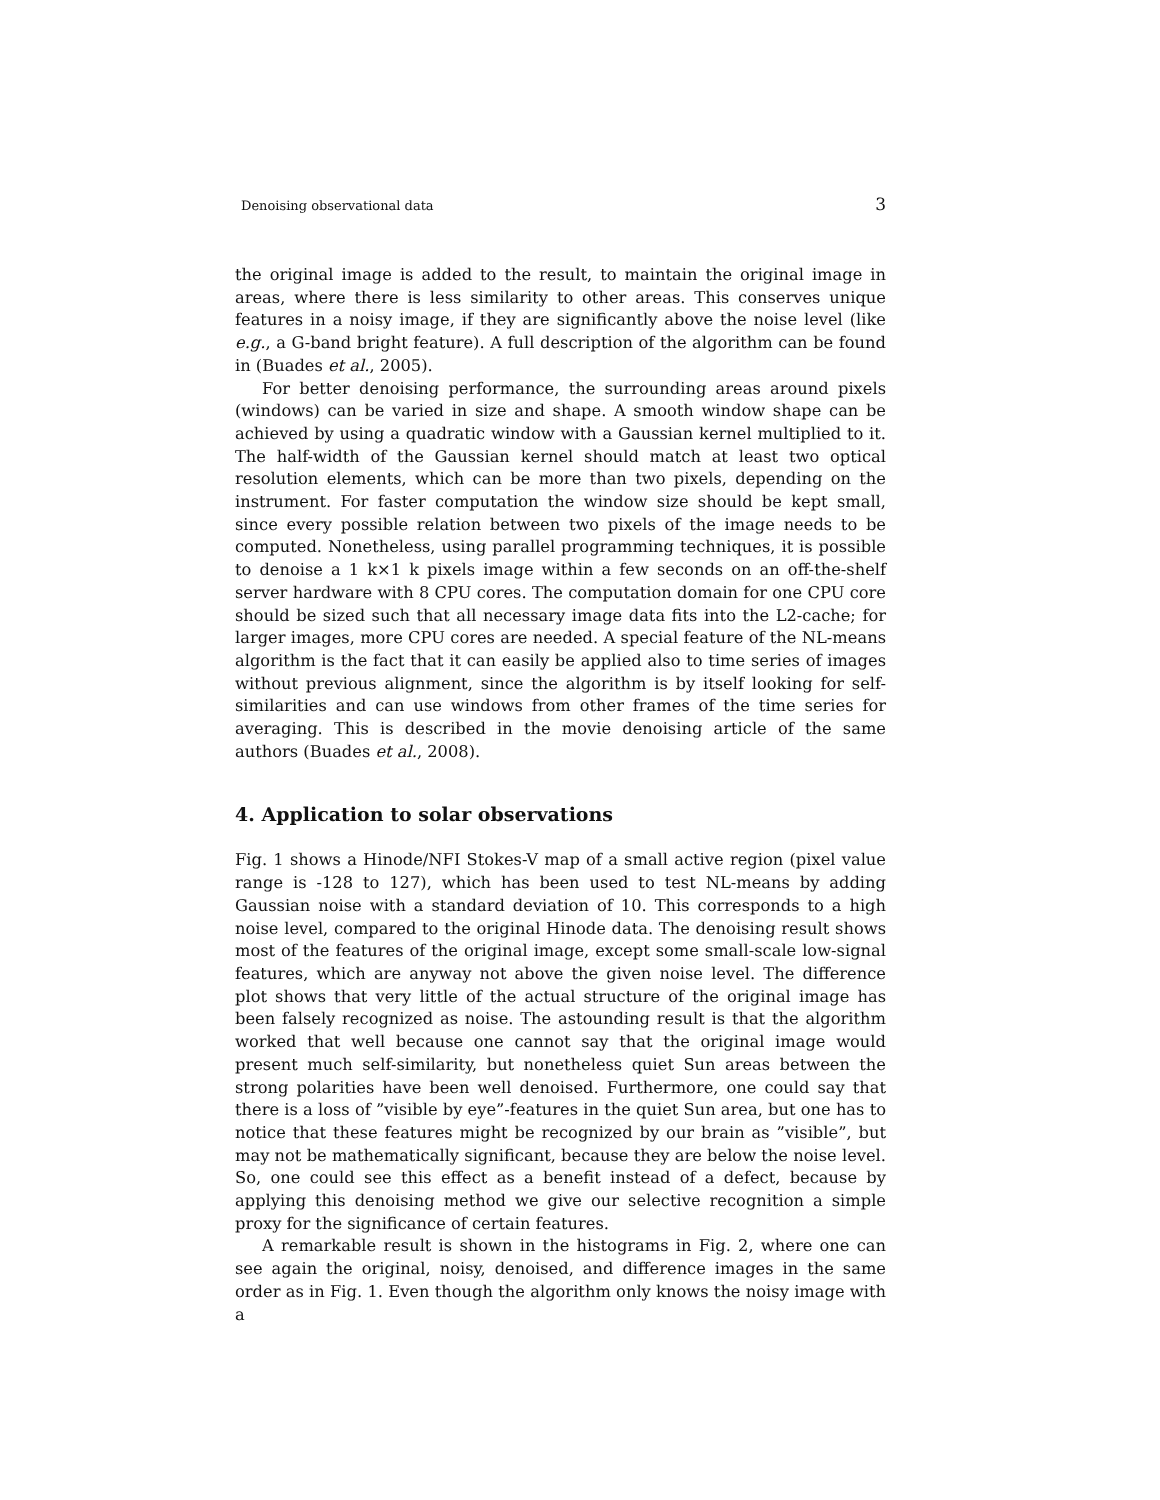Denoising observational data 3
the original image is added to the result, to maintain the original image in areas, where there is less similarity to other areas. This conserves unique features in a noisy image, if they are significantly above the noise level (like e.g., a G-band bright feature). A full description of the algorithm can be found in (Buades et al., 2005).
For better denoising performance, the surrounding areas around pixels (windows) can be varied in size and shape. A smooth window shape can be achieved by using a quadratic window with a Gaussian kernel multiplied to it. The half-width of the Gaussian kernel should match at least two optical resolution elements, which can be more than two pixels, depending on the instrument. For faster computation the window size should be kept small, since every possible relation between two pixels of the image needs to be computed. Nonetheless, using parallel programming techniques, it is possible to denoise a 1 k×1 k pixels image within a few seconds on an off-the-shelf server hardware with 8 CPU cores. The computation domain for one CPU core should be sized such that all necessary image data fits into the L2-cache; for larger images, more CPU cores are needed. A special feature of the NL-means algorithm is the fact that it can easily be applied also to time series of images without previous alignment, since the algorithm is by itself looking for self-similarities and can use windows from other frames of the time series for averaging. This is described in the movie denoising article of the same authors (Buades et al., 2008).
4. Application to solar observations
Fig. 1 shows a Hinode/NFI Stokes-V map of a small active region (pixel value range is -128 to 127), which has been used to test NL-means by adding Gaussian noise with a standard deviation of 10. This corresponds to a high noise level, compared to the original Hinode data. The denoising result shows most of the features of the original image, except some small-scale low-signal features, which are anyway not above the given noise level. The difference plot shows that very little of the actual structure of the original image has been falsely recognized as noise. The astounding result is that the algorithm worked that well because one cannot say that the original image would present much self-similarity, but nonetheless quiet Sun areas between the strong polarities have been well denoised. Furthermore, one could say that there is a loss of ”visible by eye”-features in the quiet Sun area, but one has to notice that these features might be recognized by our brain as ”visible”, but may not be mathematically significant, because they are below the noise level. So, one could see this effect as a benefit instead of a defect, because by applying this denoising method we give our selective recognition a simple proxy for the significance of certain features.
A remarkable result is shown in the histograms in Fig. 2, where one can see again the original, noisy, denoised, and difference images in the same order as in Fig. 1. Even though the algorithm only knows the noisy image with a